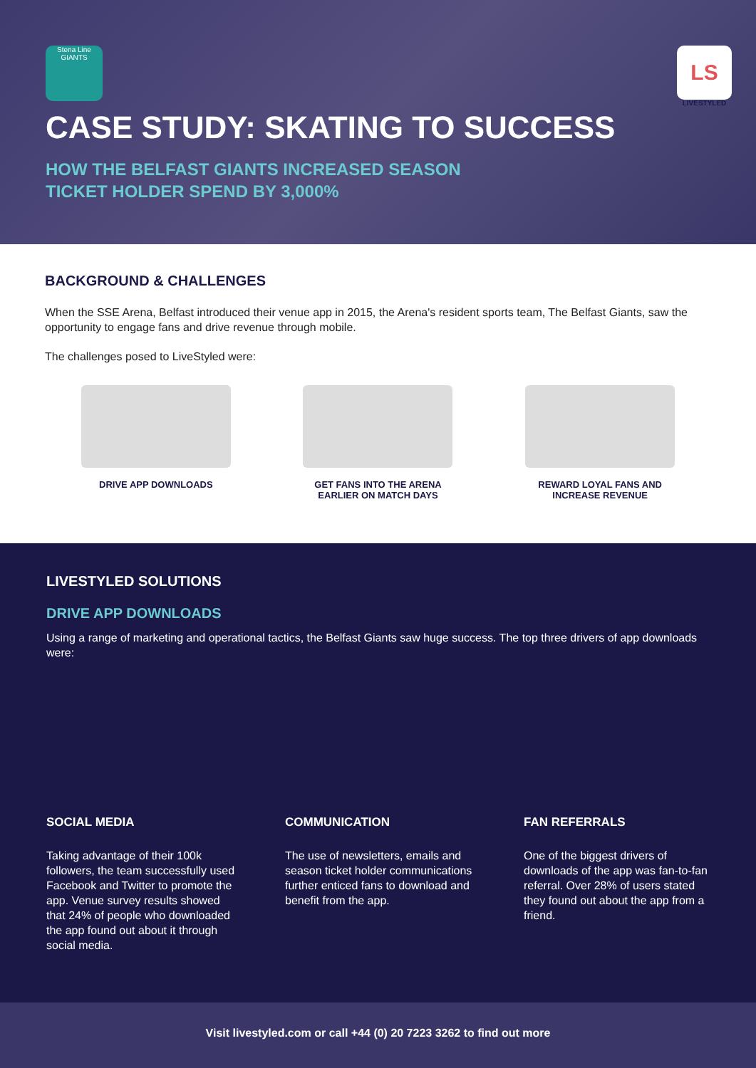Stena Line
GIANTS
LS
LIVESTYLED
CASE STUDY: SKATING TO SUCCESS
HOW THE BELFAST GIANTS INCREASED SEASON
TICKET HOLDER SPEND BY 3,000%
BACKGROUND & CHALLENGES
When the SSE Arena, Belfast introduced their venue app in 2015, the Arena's resident sports team, The Belfast Giants, saw the opportunity to engage fans and drive revenue through mobile.
The challenges posed to LiveStyled were:
DRIVE APP DOWNLOADS GET FANS INTO THE ARENA EARLIER ON MATCH DAYS
REWARD LOYAL FANS AND INCREASE REVENUE
LIVESTYLED SOLUTIONS
DRIVE APP DOWNLOADS
Using a range of marketing and operational tactics, the Belfast Giants saw huge success. The top three drivers of app downloads were:
SOCIAL MEDIA
Taking advantage of their 100k followers, the team successfully used Facebook and Twitter to promote the app. Venue survey results showed that 24% of people who downloaded the app found out about it through social media.
COMMUNICATION
The use of newsletters, emails and season ticket holder communications further enticed fans to download and benefit from the app.
FAN REFERRALS
One of the biggest drivers of downloads of the app was fan-to-fan referral. Over 28% of users stated they found out about the app from a friend.
Visit livestyled.com or call +44 (0) 20 7223 3262 to find out more